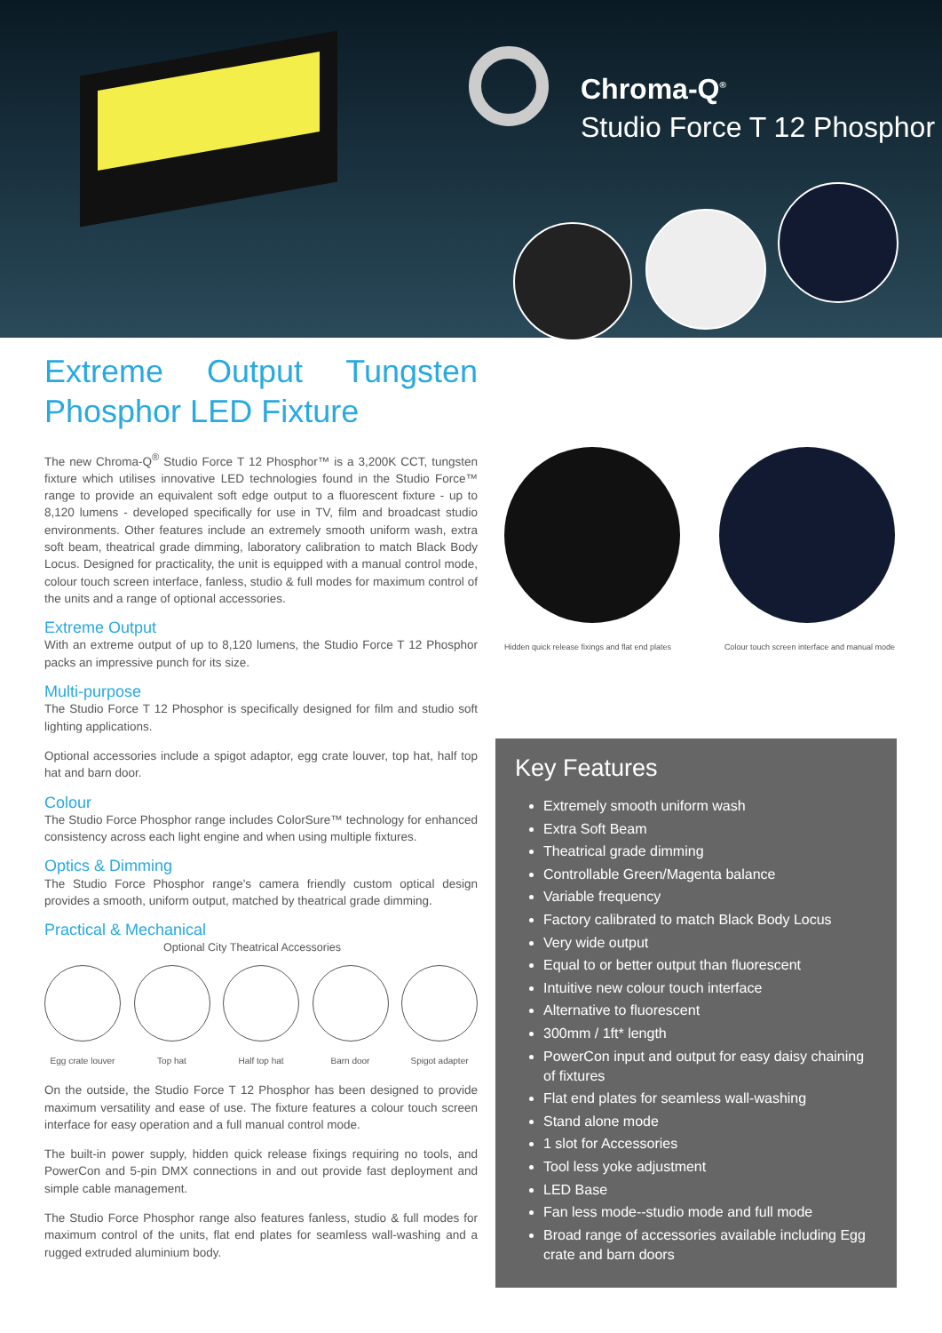Chroma-Q<sup>®</sup>
Studio Force T 12 Phosphor
Extreme Output Tungsten Phosphor LED Fixture
The new Chroma-Q<sup>®</sup> Studio Force T 12 Phosphor™ is a 3,200K CCT, tungsten fixture which utilises innovative LED technologies found in the Studio Force™ range to provide an equivalent soft edge output to a fluorescent fixture - up to 8,120 lumens - developed specifically for use in TV, film and broadcast studio environments. Other features include an extremely smooth uniform wash, extra soft beam, theatrical grade dimming, laboratory calibration to match Black Body Locus. Designed for practicality, the unit is equipped with a manual control mode, colour touch screen interface, fanless, studio & full modes for maximum control of the units and a range of optional accessories.
Extreme Output
With an extreme output of up to 8,120 lumens, the Studio Force T 12 Phosphor packs an impressive punch for its size.
Multi-purpose
The Studio Force T 12 Phosphor is specifically designed for film and studio soft lighting applications.
Optional accessories include a spigot adaptor, egg crate louver, top hat, half top hat and barn door.
Colour
The Studio Force Phosphor range includes ColorSure™ technology for enhanced consistency across each light engine and when using multiple fixtures.
Optics & Dimming
The Studio Force Phosphor range's camera friendly custom optical design provides a smooth, uniform output, matched by theatrical grade dimming.
Practical & Mechanical
Optional City Theatrical Accessories
Egg crate louver Top hat Half top hat Barn door Spigot adapter
On the outside, the Studio Force T 12 Phosphor has been designed to provide maximum versatility and ease of use. The fixture features a colour touch screen interface for easy operation and a full manual control mode.
The built-in power supply, hidden quick release fixings requiring no tools, and PowerCon and 5-pin DMX connections in and out provide fast deployment and simple cable management.
The Studio Force Phosphor range also features fanless, studio & full modes for maximum control of the units, flat end plates for seamless wall-washing and a rugged extruded aluminium body.
Hidden quick release fixings and flat end plates Colour touch screen interface and manual mode
Key Features
Extremely smooth uniform wash
Extra Soft Beam
Theatrical grade dimming
Controllable Green/Magenta balance
Variable frequency
Factory calibrated to match Black Body Locus
Very wide output
Equal to or better output than fluorescent
Intuitive new colour touch interface
Alternative to fluorescent
300mm / 1ft* length
PowerCon input and output for easy daisy chaining of fixtures
Flat end plates for seamless wall-washing
Stand alone mode
1 slot for Accessories
Tool less yoke adjustment
LED Base
Fan less mode--studio mode and full mode
Broad range of accessories available including Egg crate and barn doors